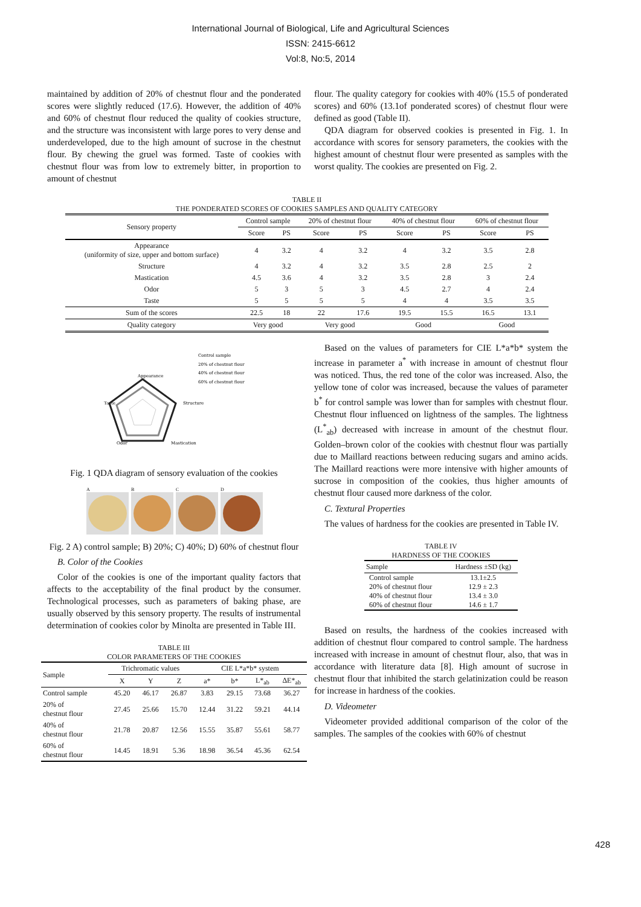International Journal of Biological, Life and Agricultural Sciences
ISSN: 2415-6612
Vol:8, No:5, 2014
maintained by addition of 20% of chestnut flour and the ponderated scores were slightly reduced (17.6). However, the addition of 40% and 60% of chestnut flour reduced the quality of cookies structure, and the structure was inconsistent with large pores to very dense and underdeveloped, due to the high amount of sucrose in the chestnut flour. By chewing the gruel was formed. Taste of cookies with chestnut flour was from low to extremely bitter, in proportion to amount of chestnut
flour. The quality category for cookies with 40% (15.5 of ponderated scores) and 60% (13.1of ponderated scores) of chestnut flour were defined as good (Table II).
QDA diagram for observed cookies is presented in Fig. 1. In accordance with scores for sensory parameters, the cookies with the highest amount of chestnut flour were presented as samples with the worst quality. The cookies are presented on Fig. 2.
TABLE II
THE PONDERATED SCORES OF COOKIES SAMPLES AND QUALITY CATEGORY
| Sensory property | Control sample | | 20% of chestnut flour | | 40% of chestnut flour | | 60% of chestnut flour | |
| | Score | PS | Score | PS | Score | PS | Score | PS |
| Appearance (uniformity of size, upper and bottom surface) | 4 | 3.2 | 4 | 3.2 | 4 | 3.2 | 3.5 | 2.8 |
| Structure | 4 | 3.2 | 4 | 3.2 | 3.5 | 2.8 | 2.5 | 2 |
| Mastication | 4.5 | 3.6 | 4 | 3.2 | 3.5 | 2.8 | 3 | 2.4 |
| Odor | 5 | 3 | 5 | 3 | 4.5 | 2.7 | 4 | 2.4 |
| Taste | 5 | 5 | 5 | 5 | 4 | 4 | 3.5 | 3.5 |
| Sum of the scores | 22.5 | 18 | 22 | 17.6 | 19.5 | 15.5 | 16.5 | 13.1 |
| Quality category | Very good | | Very good | | Good | | Good | |
Control sample
20% of chestnut flour
40% of chestnut flour
60% of chestnut flour
Appearance
Taste
Structure
Odor
Mastication
Fig. 1 QDA diagram of sensory evaluation of the cookies
A B C D
Fig. 2 A) control sample; B) 20%; C) 40%; D) 60% of chestnut flour
B. Color of the Cookies
Color of the cookies is one of the important quality factors that affects to the acceptability of the final product by the consumer. Technological processes, such as parameters of baking phase, are usually observed by this sensory property. The results of instrumental determination of cookies color by Minolta are presented in Table III.
TABLE III
COLOR PARAMETERS OF THE COOKIES
| Sample | Trichromatic values | | | CIE L*a*b* system | | | |
| | X | Y | Z | a* | b* | L*<sub>ab</sub> | ΔE*<sub>ab</sub> |
| Control sample | 45.20 | 46.17 | 26.87 | 3.83 | 29.15 | 73.68 | 36.27 |
| 20% of chestnut flour | 27.45 | 25.66 | 15.70 | 12.44 | 31.22 | 59.21 | 44.14 |
| 40% of chestnut flour | 21.78 | 20.87 | 12.56 | 15.55 | 35.87 | 55.61 | 58.77 |
| 60% of chestnut flour | 14.45 | 18.91 | 5.36 | 18.98 | 36.54 | 45.36 | 62.54 |
Based on the values of parameters for CIE L*a*b* system the increase in parameter a<sup>*</sup> with increase in amount of chestnut flour was noticed. Thus, the red tone of the color was increased. Also, the yellow tone of color was increased, because the values of parameter b<sup>*</sup> for control sample was lower than for samples with chestnut flour. Chestnut flour influenced on lightness of the samples. The lightness (L<sup>*</sup><sub>ab</sub>) decreased with increase in amount of the chestnut flour. Golden–brown color of the cookies with chestnut flour was partially due to Maillard reactions between reducing sugars and amino acids. The Maillard reactions were more intensive with higher amounts of sucrose in composition of the cookies, thus higher amounts of chestnut flour caused more darkness of the color.
C. Textural Properties
The values of hardness for the cookies are presented in Table IV.
TABLE IV
HARDNESS OF THE COOKIES
| Sample | Hardness ±SD (kg) |
| Control sample | 13.1±2.5 |
| 20% of chestnut flour | 12.9 ± 2.3 |
| 40% of chestnut flour | 13.4 ± 3.0 |
| 60% of chestnut flour | 14.6 ± 1.7 |
Based on results, the hardness of the cookies increased with addition of chestnut flour compared to control sample. The hardness increased with increase in amount of chestnut flour, also, that was in accordance with literature data [8]. High amount of sucrose in chestnut flour that inhibited the starch gelatinization could be reason for increase in hardness of the cookies.
D. Videometer
Videometer provided additional comparison of the color of the samples. The samples of the cookies with 60% of chestnut
428